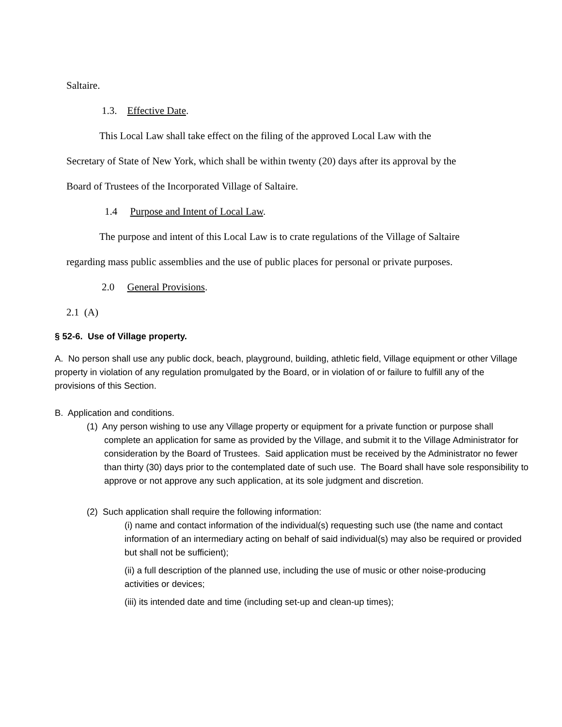Saltaire.
1.3. Effective Date.
This Local Law shall take effect on the filing of the approved Local Law with the Secretary of State of New York, which shall be within twenty (20) days after its approval by the Board of Trustees of the Incorporated Village of Saltaire.
1.4 Purpose and Intent of Local Law.
The purpose and intent of this Local Law is to crate regulations of the Village of Saltaire regarding mass public assemblies and the use of public places for personal or private purposes.
2.0 General Provisions.
2.1 (A)
§ 52-6. Use of Village property.
A. No person shall use any public dock, beach, playground, building, athletic field, Village equipment or other Village property in violation of any regulation promulgated by the Board, or in violation of or failure to fulfill any of the provisions of this Section.
B. Application and conditions.
(1) Any person wishing to use any Village property or equipment for a private function or purpose shall complete an application for same as provided by the Village, and submit it to the Village Administrator for consideration by the Board of Trustees. Said application must be received by the Administrator no fewer than thirty (30) days prior to the contemplated date of such use. The Board shall have sole responsibility to approve or not approve any such application, at its sole judgment and discretion.
(2) Such application shall require the following information:
(i) name and contact information of the individual(s) requesting such use (the name and contact information of an intermediary acting on behalf of said individual(s) may also be required or provided but shall not be sufficient);
(ii) a full description of the planned use, including the use of music or other noise-producing activities or devices;
(iii) its intended date and time (including set-up and clean-up times);